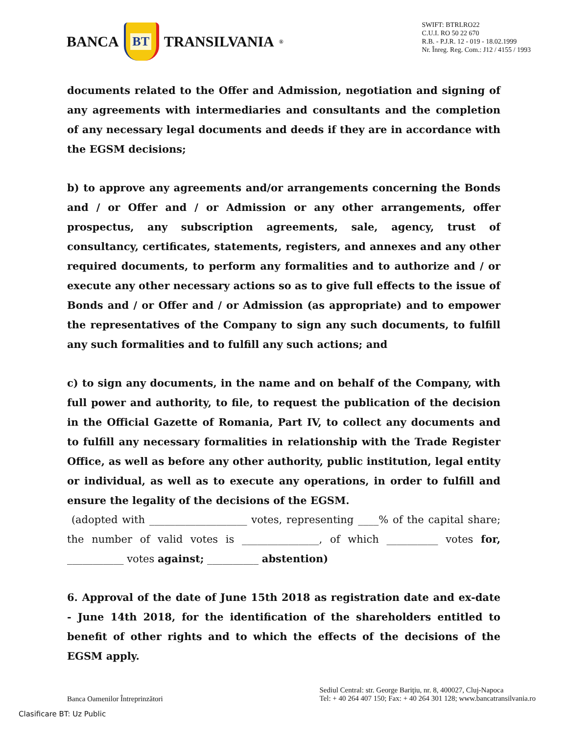BANCA
BT
TRANSILVANIA<sup>®</sup>
SWIFT: BTRLRO22
C.U.I. RO 50 22 670
R.B. - P.J.R. 12 - 019 - 18.02.1999
Nr. Înreg. Reg. Com.: J12 / 4155 / 1993
documents related to the Offer and Admission, negotiation and signing of any agreements with intermediaries and consultants and the completion of any necessary legal documents and deeds if they are in accordance with the EGSM decisions;
b) to approve any agreements and/or arrangements concerning the Bonds and / or Offer and / or Admission or any other arrangements, offer prospectus, any subscription agreements, sale, agency, trust of consultancy, certificates, statements, registers, and annexes and any other required documents, to perform any formalities and to authorize and / or execute any other necessary actions so as to give full effects to the issue of Bonds and / or Offer and / or Admission (as appropriate) and to empower the representatives of the Company to sign any such documents, to fulfill any such formalities and to fulfill any such actions; and
c) to sign any documents, in the name and on behalf of the Company, with full power and authority, to file, to request the publication of the decision in the Official Gazette of Romania, Part IV, to collect any documents and to fulfill any necessary formalities in relationship with the Trade Register Office, as well as before any other authority, public institution, legal entity or individual, as well as to execute any operations, in order to fulfill and ensure the legality of the decisions of the EGSM.
(adopted with ___________________ votes, representing ____% of the capital share; the number of valid votes is _______________, of which __________ votes for, ___________ votes against; __________ abstention)
6. Approval of the date of June 15th 2018 as registration date and ex-date - June 14th 2018, for the identification of the shareholders entitled to benefit of other rights and to which the effects of the decisions of the EGSM apply.
Banca Oamenilor Întreprinzători
Sediul Central: str. George Bariţiu, nr. 8, 400027, Cluj-Napoca
Tel: + 40 264 407 150; Fax: + 40 264 301 128; www.bancatransilvania.ro
Clasificare BT: Uz Public